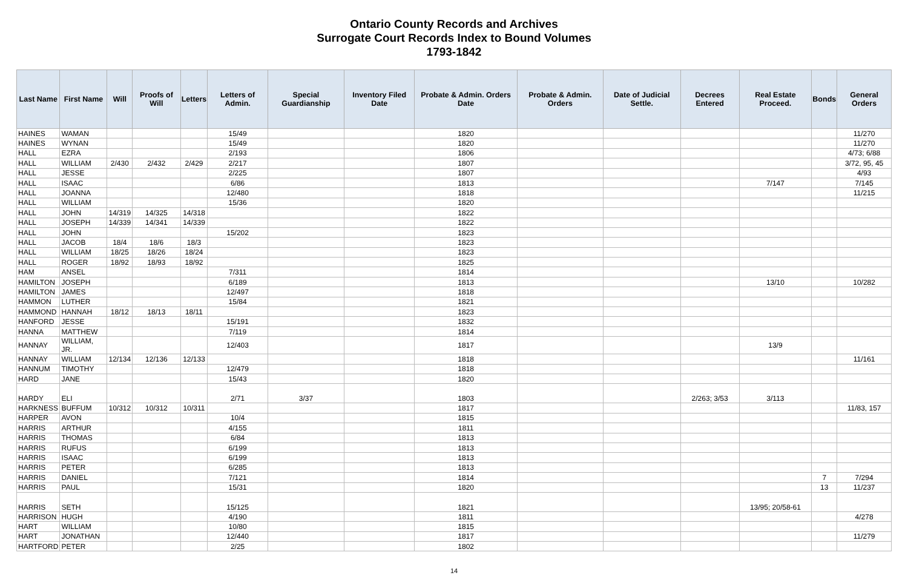Ontario County Records and Archives
Surrogate Court Records Index to Bound Volumes
1793-1842
| Last Name | First Name | Will | Proofs of Will | Letters | Letters of Admin. | Special Guardianship | Inventory Filed Date | Probate & Admin. Orders Date | Probate & Admin. Orders | Date of Judicial Settle. | Decrees Entered | Real Estate Proceed. | Bonds | General Orders |
| --- | --- | --- | --- | --- | --- | --- | --- | --- | --- | --- | --- | --- | --- | --- |
| HAINES | WAMAN | | | | 15/49 | | | 1820 | | | | | | 11/270 |
| HAINES | WYNAN | | | | 15/49 | | | 1820 | | | | | | 11/270 |
| HALL | EZRA | | | | 2/193 | | | 1806 | | | | | | 4/73; 6/88 |
| HALL | WILLIAM | 2/430 | 2/432 | 2/429 | 2/217 | | | 1807 | | | | | | 3/72, 95, 45 |
| HALL | JESSE | | | | 2/225 | | | 1807 | | | | | | 4/93 |
| HALL | ISAAC | | | | 6/86 | | | 1813 | | | | 7/147 | | 7/145 |
| HALL | JOANNA | | | | 12/480 | | | 1818 | | | | | | 11/215 |
| HALL | WILLIAM | | | | 15/36 | | | 1820 | | | | | | |
| HALL | JOHN | 14/319 | 14/325 | 14/318 | | | | 1822 | | | | | | |
| HALL | JOSEPH | 14/339 | 14/341 | 14/339 | | | | 1822 | | | | | | |
| HALL | JOHN | | | | 15/202 | | | 1823 | | | | | | |
| HALL | JACOB | 18/4 | 18/6 | 18/3 | | | | 1823 | | | | | | |
| HALL | WILLIAM | 18/25 | 18/26 | 18/24 | | | | 1823 | | | | | | |
| HALL | ROGER | 18/92 | 18/93 | 18/92 | | | | 1825 | | | | | | |
| HAM | ANSEL | | | | 7/311 | | | 1814 | | | | | | |
| HAMILTON | JOSEPH | | | | 6/189 | | | 1813 | | | | 13/10 | | 10/282 |
| HAMILTON | JAMES | | | | 12/497 | | | 1818 | | | | | | |
| HAMMON | LUTHER | | | | 15/84 | | | 1821 | | | | | | |
| HAMMOND | HANNAH | 18/12 | 18/13 | 18/11 | | | | 1823 | | | | | | |
| HANFORD | JESSE | | | | 15/191 | | | 1832 | | | | | | |
| HANNA | MATTHEW | | | | 7/119 | | | 1814 | | | | | | |
| HANNAY | WILLIAM, JR. | | | | 12/403 | | | 1817 | | | | 13/9 | | |
| HANNAY | WILLIAM | 12/134 | 12/136 | 12/133 | | | | 1818 | | | | | | 11/161 |
| HANNUM | TIMOTHY | | | | 12/479 | | | 1818 | | | | | | |
| HARD | JANE | | | | 15/43 | | | 1820 | | | | | | |
| HARDY | ELI | | | | 2/71 | 3/37 | | 1803 | | | 2/263; 3/53 | 3/113 | | |
| HARKNESS | BUFFUM | 10/312 | 10/312 | 10/311 | | | | 1817 | | | | | | 11/83, 157 |
| HARPER | AVON | | | | 10/4 | | | 1815 | | | | | | |
| HARRIS | ARTHUR | | | | 4/155 | | | 1811 | | | | | | |
| HARRIS | THOMAS | | | | 6/84 | | | 1813 | | | | | | |
| HARRIS | RUFUS | | | | 6/199 | | | 1813 | | | | | | |
| HARRIS | ISAAC | | | | 6/199 | | | 1813 | | | | | | |
| HARRIS | PETER | | | | 6/285 | | | 1813 | | | | | | |
| HARRIS | DANIEL | | | | 7/121 | | | 1814 | | | | | 7 | 7/294 |
| HARRIS | PAUL | | | | 15/31 | | | 1820 | | | | | 13 | 11/237 |
| HARRIS | SETH | | | | 15/125 | | | 1821 | | | | 13/95; 20/58-61 | | |
| HARRISON | HUGH | | | | 4/190 | | | 1811 | | | | | | 4/278 |
| HART | WILLIAM | | | | 10/80 | | | 1815 | | | | | | |
| HART | JONATHAN | | | | 12/440 | | | 1817 | | | | | | 11/279 |
| HARTFORD | PETER | | | | 2/25 | | | 1802 | | | | | | |
14